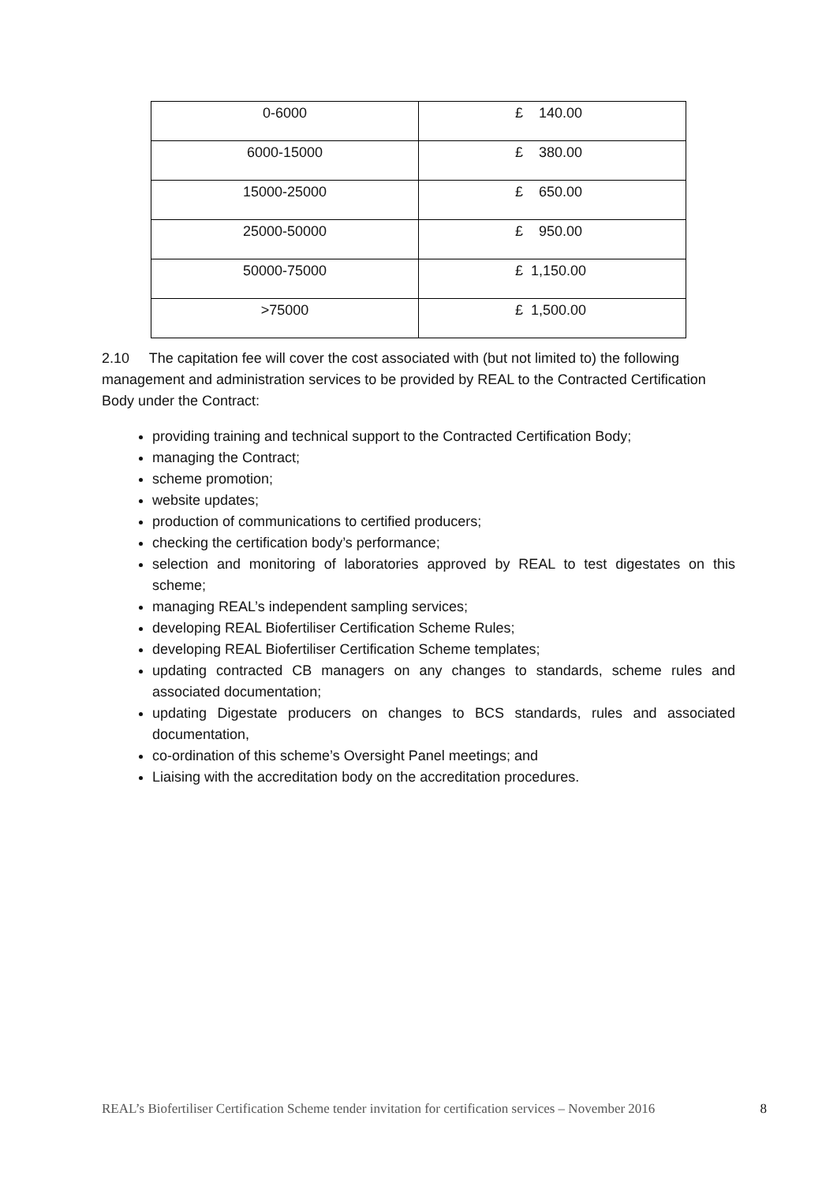| 0-6000 | £ 140.00 |
| 6000-15000 | £ 380.00 |
| 15000-25000 | £ 650.00 |
| 25000-50000 | £ 950.00 |
| 50000-75000 | £ 1,150.00 |
| >75000 | £ 1,500.00 |
2.10 The capitation fee will cover the cost associated with (but not limited to) the following management and administration services to be provided by REAL to the Contracted Certification Body under the Contract:
providing training and technical support to the Contracted Certification Body;
managing the Contract;
scheme promotion;
website updates;
production of communications to certified producers;
checking the certification body’s performance;
selection and monitoring of laboratories approved by REAL to test digestates on this scheme;
managing REAL’s independent sampling services;
developing REAL Biofertiliser Certification Scheme Rules;
developing REAL Biofertiliser Certification Scheme templates;
updating contracted CB managers on any changes to standards, scheme rules and associated documentation;
updating Digestate producers on changes to BCS standards, rules and associated documentation,
co-ordination of this scheme’s Oversight Panel meetings; and
Liaising with the accreditation body on the accreditation procedures.
REAL’s Biofertiliser Certification Scheme tender invitation for certification services – November 2016 8